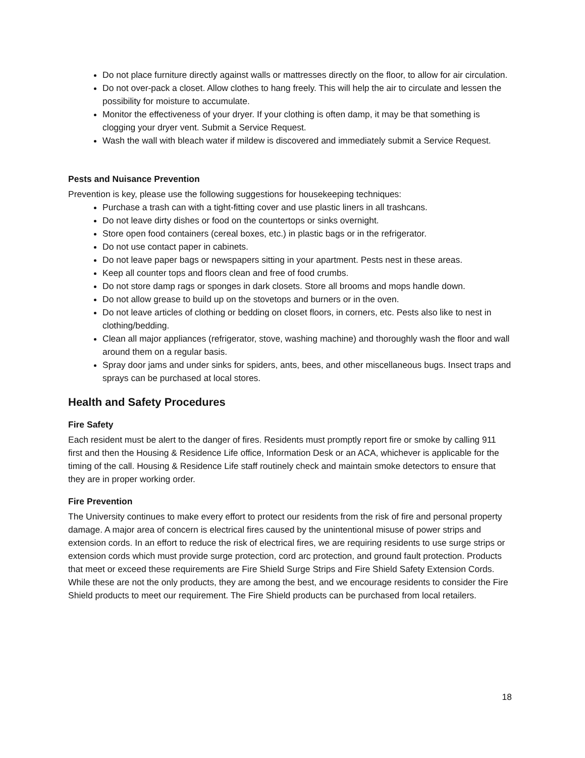Do not place furniture directly against walls or mattresses directly on the floor, to allow for air circulation.
Do not over-pack a closet. Allow clothes to hang freely. This will help the air to circulate and lessen the possibility for moisture to accumulate.
Monitor the effectiveness of your dryer. If your clothing is often damp, it may be that something is clogging your dryer vent. Submit a Service Request.
Wash the wall with bleach water if mildew is discovered and immediately submit a Service Request.
Pests and Nuisance Prevention
Prevention is key, please use the following suggestions for housekeeping techniques:
Purchase a trash can with a tight-fitting cover and use plastic liners in all trashcans.
Do not leave dirty dishes or food on the countertops or sinks overnight.
Store open food containers (cereal boxes, etc.) in plastic bags or in the refrigerator.
Do not use contact paper in cabinets.
Do not leave paper bags or newspapers sitting in your apartment. Pests nest in these areas.
Keep all counter tops and floors clean and free of food crumbs.
Do not store damp rags or sponges in dark closets. Store all brooms and mops handle down.
Do not allow grease to build up on the stovetops and burners or in the oven.
Do not leave articles of clothing or bedding on closet floors, in corners, etc. Pests also like to nest in clothing/bedding.
Clean all major appliances (refrigerator, stove, washing machine) and thoroughly wash the floor and wall around them on a regular basis.
Spray door jams and under sinks for spiders, ants, bees, and other miscellaneous bugs. Insect traps and sprays can be purchased at local stores.
Health and Safety Procedures
Fire Safety
Each resident must be alert to the danger of fires. Residents must promptly report fire or smoke by calling 911 first and then the Housing & Residence Life office, Information Desk or an ACA, whichever is applicable for the timing of the call. Housing & Residence Life staff routinely check and maintain smoke detectors to ensure that they are in proper working order.
Fire Prevention
The University continues to make every effort to protect our residents from the risk of fire and personal property damage. A major area of concern is electrical fires caused by the unintentional misuse of power strips and extension cords. In an effort to reduce the risk of electrical fires, we are requiring residents to use surge strips or extension cords which must provide surge protection, cord arc protection, and ground fault protection. Products that meet or exceed these requirements are Fire Shield Surge Strips and Fire Shield Safety Extension Cords. While these are not the only products, they are among the best, and we encourage residents to consider the Fire Shield products to meet our requirement. The Fire Shield products can be purchased from local retailers.
18